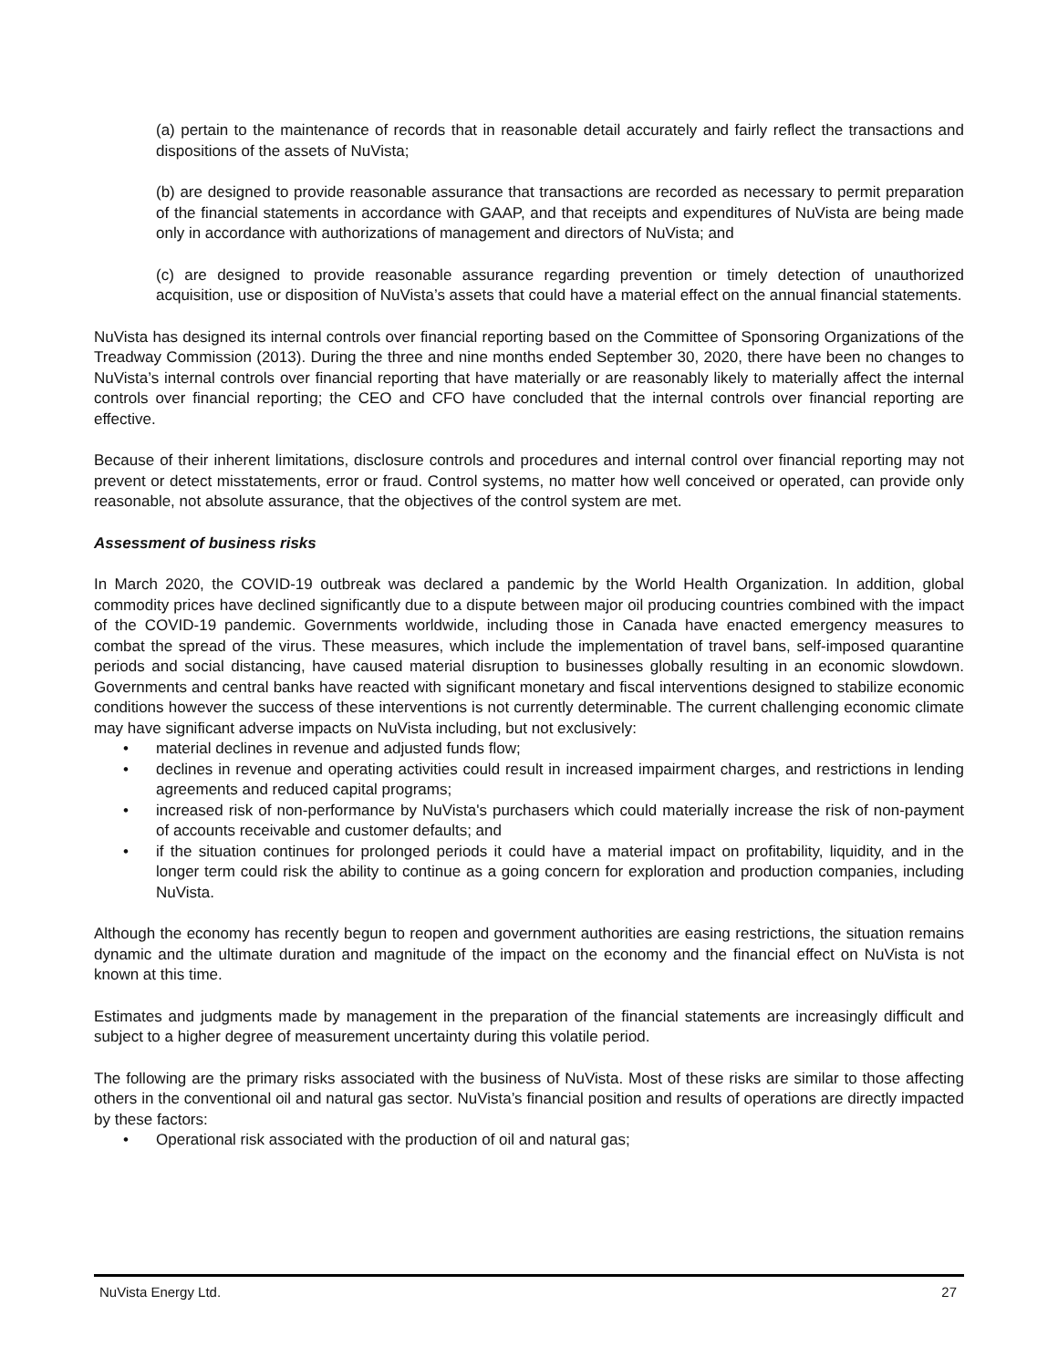(a) pertain to the maintenance of records that in reasonable detail accurately and fairly reflect the transactions and dispositions of the assets of NuVista;
(b) are designed to provide reasonable assurance that transactions are recorded as necessary to permit preparation of the financial statements in accordance with GAAP, and that receipts and expenditures of NuVista are being made only in accordance with authorizations of management and directors of NuVista; and
(c) are designed to provide reasonable assurance regarding prevention or timely detection of unauthorized acquisition, use or disposition of NuVista’s assets that could have a material effect on the annual financial statements.
NuVista has designed its internal controls over financial reporting based on the Committee of Sponsoring Organizations of the Treadway Commission (2013). During the three and nine months ended September 30, 2020, there have been no changes to NuVista’s internal controls over financial reporting that have materially or are reasonably likely to materially affect the internal controls over financial reporting; the CEO and CFO have concluded that the internal controls over financial reporting are effective.
Because of their inherent limitations, disclosure controls and procedures and internal control over financial reporting may not prevent or detect misstatements, error or fraud. Control systems, no matter how well conceived or operated, can provide only reasonable, not absolute assurance, that the objectives of the control system are met.
Assessment of business risks
In March 2020, the COVID-19 outbreak was declared a pandemic by the World Health Organization. In addition, global commodity prices have declined significantly due to a dispute between major oil producing countries combined with the impact of the COVID-19 pandemic. Governments worldwide, including those in Canada have enacted emergency measures to combat the spread of the virus. These measures, which include the implementation of travel bans, self-imposed quarantine periods and social distancing, have caused material disruption to businesses globally resulting in an economic slowdown. Governments and central banks have reacted with significant monetary and fiscal interventions designed to stabilize economic conditions however the success of these interventions is not currently determinable. The current challenging economic climate may have significant adverse impacts on NuVista including, but not exclusively:
• material declines in revenue and adjusted funds flow;
• declines in revenue and operating activities could result in increased impairment charges, and restrictions in lending agreements and reduced capital programs;
• increased risk of non-performance by NuVista's purchasers which could materially increase the risk of non-payment of accounts receivable and customer defaults; and
• if the situation continues for prolonged periods it could have a material impact on profitability, liquidity, and in the longer term could risk the ability to continue as a going concern for exploration and production companies, including NuVista.
Although the economy has recently begun to reopen and government authorities are easing restrictions, the situation remains dynamic and the ultimate duration and magnitude of the impact on the economy and the financial effect on NuVista is not known at this time.
Estimates and judgments made by management in the preparation of the financial statements are increasingly difficult and subject to a higher degree of measurement uncertainty during this volatile period.
The following are the primary risks associated with the business of NuVista. Most of these risks are similar to those affecting others in the conventional oil and natural gas sector. NuVista’s financial position and results of operations are directly impacted by these factors:
• Operational risk associated with the production of oil and natural gas;
NuVista Energy Ltd. 27